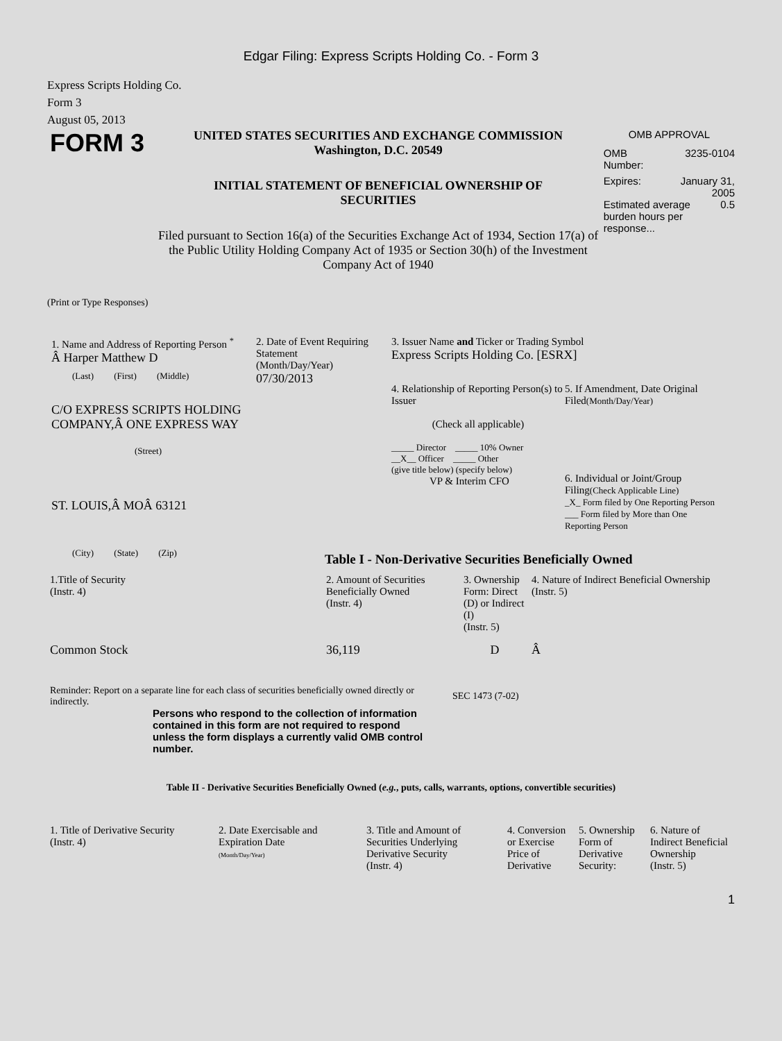Edgar Filing: Express Scripts Holding Co. - Form 3
Express Scripts Holding Co.
Form 3
August 05, 2013
FORM 3
UNITED STATES SECURITIES AND EXCHANGE COMMISSION
Washington, D.C. 20549
INITIAL STATEMENT OF BENEFICIAL OWNERSHIP OF SECURITIES
Filed pursuant to Section 16(a) of the Securities Exchange Act of 1934, Section 17(a) of the Public Utility Holding Company Act of 1935 or Section 30(h) of the Investment Company Act of 1940
OMB APPROVAL
OMB
Number: 3235-0104
Expires: January 31,
2005
Estimated average burden hours per response... 0.5
(Print or Type Responses)
1. Name and Address of Reporting Person <sup>*</sup>
Â Harper Matthew D
(Last) (First) (Middle)
C/O EXPRESS SCRIPTS HOLDING COMPANY,Â ONE EXPRESS WAY
(Street)
ST. LOUIS,Â MOÂ 63121
(City) (State) (Zip)
2. Date of Event Requiring Statement
(Month/Day/Year)
07/30/2013
3. Issuer Name and Ticker or Trading Symbol
Express Scripts Holding Co. [ESRX]
4. Relationship of Reporting Person(s) to Issuer
(Check all applicable)
_____ Director _____ 10% Owner
__X__ Officer _____ Other
(give title below) (specify below)
VP & Interim CFO
5. If Amendment, Date Original Filed(Month/Day/Year)
6. Individual or Joint/Group Filing(Check Applicable Line)
_X_ Form filed by One Reporting Person
___ Form filed by More than One Reporting Person
Table I - Non-Derivative Securities Beneficially Owned
| 1.Title of Security (Instr. 4) | 2. Amount of Securities Beneficially Owned (Instr. 4) | 3. Ownership Form: Direct (D) or Indirect (I) (Instr. 5) | 4. Nature of Indirect Beneficial Ownership (Instr. 5) |
| --- | --- | --- | --- |
| Common Stock | 36,119 | D | Â |
Reminder: Report on a separate line for each class of securities beneficially owned directly or indirectly.
SEC 1473 (7-02)
Persons who respond to the collection of information contained in this form are not required to respond unless the form displays a currently valid OMB control number.
Table II - Derivative Securities Beneficially Owned (e.g., puts, calls, warrants, options, convertible securities)
| 1. Title of Derivative Security (Instr. 4) | 2. Date Exercisable and Expiration Date (Month/Day/Year) | 3. Title and Amount of Securities Underlying Derivative Security (Instr. 4) | 4. Conversion or Exercise Price of Derivative | 5. Ownership Form of Derivative Security: | 6. Nature of Indirect Beneficial Ownership (Instr. 5) |
| --- | --- | --- | --- | --- | --- |
1